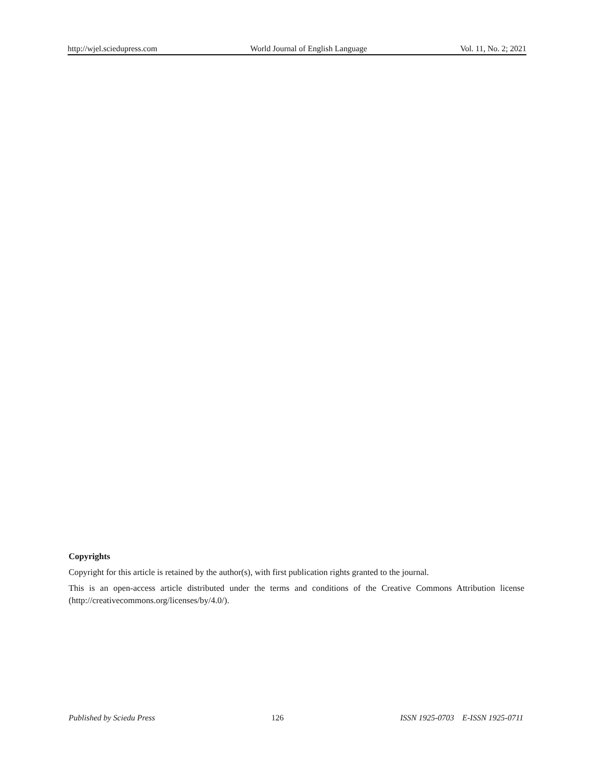http://wjel.sciedupress.com World Journal of English Language Vol. 11, No. 2; 2021
Copyrights
Copyright for this article is retained by the author(s), with first publication rights granted to the journal.
This is an open-access article distributed under the terms and conditions of the Creative Commons Attribution license (http://creativecommons.org/licenses/by/4.0/).
Published by Sciedu Press 126 ISSN 1925-0703 E-ISSN 1925-0711